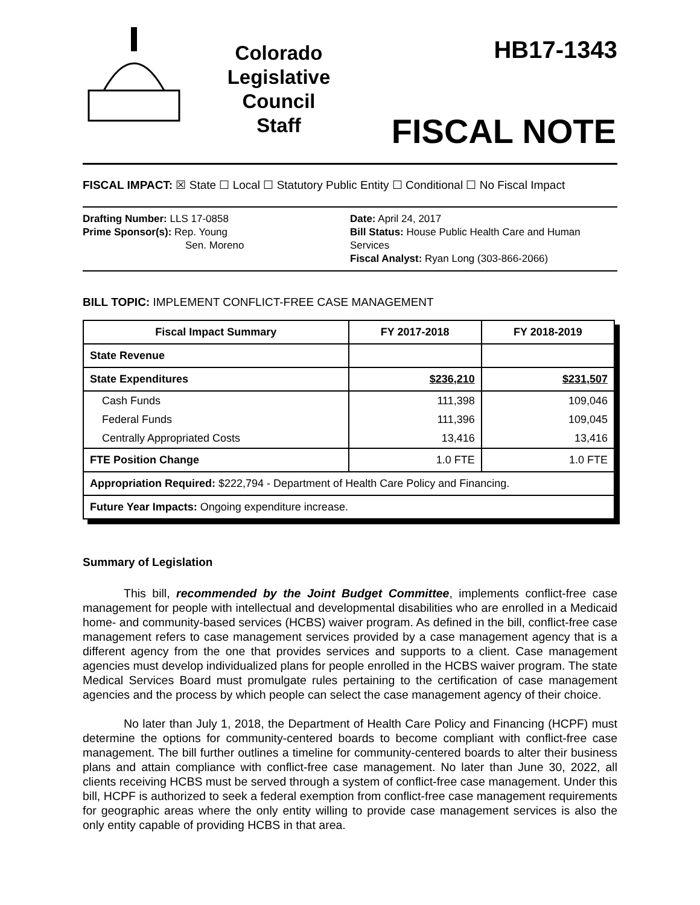Colorado
Legislative
Council
Staff
HB17-1343
FISCAL NOTE
FISCAL IMPACT: ☒ State ☐ Local ☐ Statutory Public Entity ☐ Conditional ☐ No Fiscal Impact
Drafting Number: LLS 17-0858
Prime Sponsor(s): Rep. Young
Sen. Moreno
Date: April 24, 2017
Bill Status: House Public Health Care and Human Services
Fiscal Analyst: Ryan Long (303-866-2066)
BILL TOPIC: IMPLEMENT CONFLICT-FREE CASE MANAGEMENT
| Fiscal Impact Summary | FY 2017-2018 | FY 2018-2019 |
| --- | --- | --- |
| State Revenue | | |
| State Expenditures | $236,210 | $231,507 |
| Cash Funds | 111,398 | 109,046 |
| Federal Funds | 111,396 | 109,045 |
| Centrally Appropriated Costs | 13,416 | 13,416 |
| FTE Position Change | 1.0 FTE | 1.0 FTE |
| Appropriation Required: $222,794 - Department of Health Care Policy and Financing. | | |
| Future Year Impacts: Ongoing expenditure increase. | | |
Summary of Legislation
This bill, recommended by the Joint Budget Committee, implements conflict-free case management for people with intellectual and developmental disabilities who are enrolled in a Medicaid home- and community-based services (HCBS) waiver program. As defined in the bill, conflict-free case management refers to case management services provided by a case management agency that is a different agency from the one that provides services and supports to a client. Case management agencies must develop individualized plans for people enrolled in the HCBS waiver program. The state Medical Services Board must promulgate rules pertaining to the certification of case management agencies and the process by which people can select the case management agency of their choice.
No later than July 1, 2018, the Department of Health Care Policy and Financing (HCPF) must determine the options for community-centered boards to become compliant with conflict-free case management. The bill further outlines a timeline for community-centered boards to alter their business plans and attain compliance with conflict-free case management. No later than June 30, 2022, all clients receiving HCBS must be served through a system of conflict-free case management. Under this bill, HCPF is authorized to seek a federal exemption from conflict-free case management requirements for geographic areas where the only entity willing to provide case management services is also the only entity capable of providing HCBS in that area.